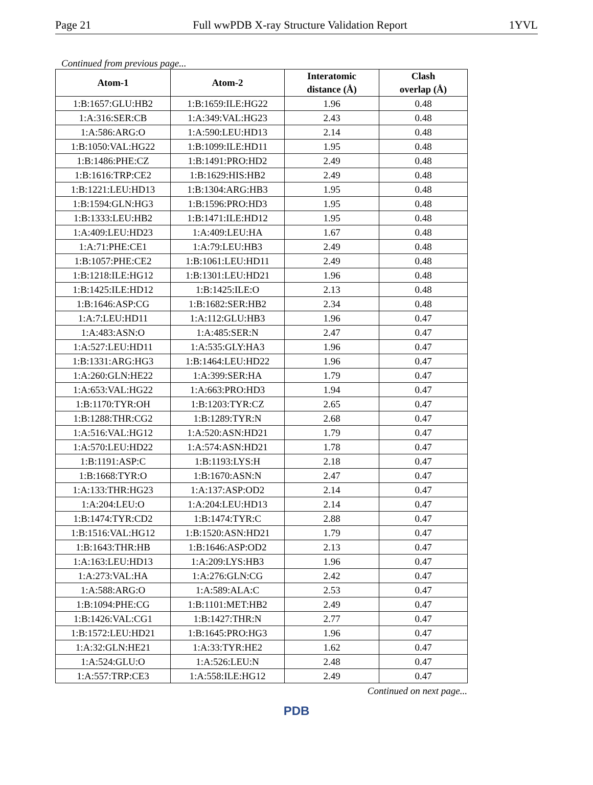Page 21 Full wwPDB X-ray Structure Validation Report 1YVL
Continued from previous page...
| Atom-1 | Atom-2 | Interatomic distance (Å) | Clash overlap (Å) |
| --- | --- | --- | --- |
| 1:B:1657:GLU:HB2 | 1:B:1659:ILE:HG22 | 1.96 | 0.48 |
| 1:A:316:SER:CB | 1:A:349:VAL:HG23 | 2.43 | 0.48 |
| 1:A:586:ARG:O | 1:A:590:LEU:HD13 | 2.14 | 0.48 |
| 1:B:1050:VAL:HG22 | 1:B:1099:ILE:HD11 | 1.95 | 0.48 |
| 1:B:1486:PHE:CZ | 1:B:1491:PRO:HD2 | 2.49 | 0.48 |
| 1:B:1616:TRP:CE2 | 1:B:1629:HIS:HB2 | 2.49 | 0.48 |
| 1:B:1221:LEU:HD13 | 1:B:1304:ARG:HB3 | 1.95 | 0.48 |
| 1:B:1594:GLN:HG3 | 1:B:1596:PRO:HD3 | 1.95 | 0.48 |
| 1:B:1333:LEU:HB2 | 1:B:1471:ILE:HD12 | 1.95 | 0.48 |
| 1:A:409:LEU:HD23 | 1:A:409:LEU:HA | 1.67 | 0.48 |
| 1:A:71:PHE:CE1 | 1:A:79:LEU:HB3 | 2.49 | 0.48 |
| 1:B:1057:PHE:CE2 | 1:B:1061:LEU:HD11 | 2.49 | 0.48 |
| 1:B:1218:ILE:HG12 | 1:B:1301:LEU:HD21 | 1.96 | 0.48 |
| 1:B:1425:ILE:HD12 | 1:B:1425:ILE:O | 2.13 | 0.48 |
| 1:B:1646:ASP:CG | 1:B:1682:SER:HB2 | 2.34 | 0.48 |
| 1:A:7:LEU:HD11 | 1:A:112:GLU:HB3 | 1.96 | 0.47 |
| 1:A:483:ASN:O | 1:A:485:SER:N | 2.47 | 0.47 |
| 1:A:527:LEU:HD11 | 1:A:535:GLY:HA3 | 1.96 | 0.47 |
| 1:B:1331:ARG:HG3 | 1:B:1464:LEU:HD22 | 1.96 | 0.47 |
| 1:A:260:GLN:HE22 | 1:A:399:SER:HA | 1.79 | 0.47 |
| 1:A:653:VAL:HG22 | 1:A:663:PRO:HD3 | 1.94 | 0.47 |
| 1:B:1170:TYR:OH | 1:B:1203:TYR:CZ | 2.65 | 0.47 |
| 1:B:1288:THR:CG2 | 1:B:1289:TYR:N | 2.68 | 0.47 |
| 1:A:516:VAL:HG12 | 1:A:520:ASN:HD21 | 1.79 | 0.47 |
| 1:A:570:LEU:HD22 | 1:A:574:ASN:HD21 | 1.78 | 0.47 |
| 1:B:1191:ASP:C | 1:B:1193:LYS:H | 2.18 | 0.47 |
| 1:B:1668:TYR:O | 1:B:1670:ASN:N | 2.47 | 0.47 |
| 1:A:133:THR:HG23 | 1:A:137:ASP:OD2 | 2.14 | 0.47 |
| 1:A:204:LEU:O | 1:A:204:LEU:HD13 | 2.14 | 0.47 |
| 1:B:1474:TYR:CD2 | 1:B:1474:TYR:C | 2.88 | 0.47 |
| 1:B:1516:VAL:HG12 | 1:B:1520:ASN:HD21 | 1.79 | 0.47 |
| 1:B:1643:THR:HB | 1:B:1646:ASP:OD2 | 2.13 | 0.47 |
| 1:A:163:LEU:HD13 | 1:A:209:LYS:HB3 | 1.96 | 0.47 |
| 1:A:273:VAL:HA | 1:A:276:GLN:CG | 2.42 | 0.47 |
| 1:A:588:ARG:O | 1:A:589:ALA:C | 2.53 | 0.47 |
| 1:B:1094:PHE:CG | 1:B:1101:MET:HB2 | 2.49 | 0.47 |
| 1:B:1426:VAL:CG1 | 1:B:1427:THR:N | 2.77 | 0.47 |
| 1:B:1572:LEU:HD21 | 1:B:1645:PRO:HG3 | 1.96 | 0.47 |
| 1:A:32:GLN:HE21 | 1:A:33:TYR:HE2 | 1.62 | 0.47 |
| 1:A:524:GLU:O | 1:A:526:LEU:N | 2.48 | 0.47 |
| 1:A:557:TRP:CE3 | 1:A:558:ILE:HG12 | 2.49 | 0.47 |
Continued on next page...
PDB